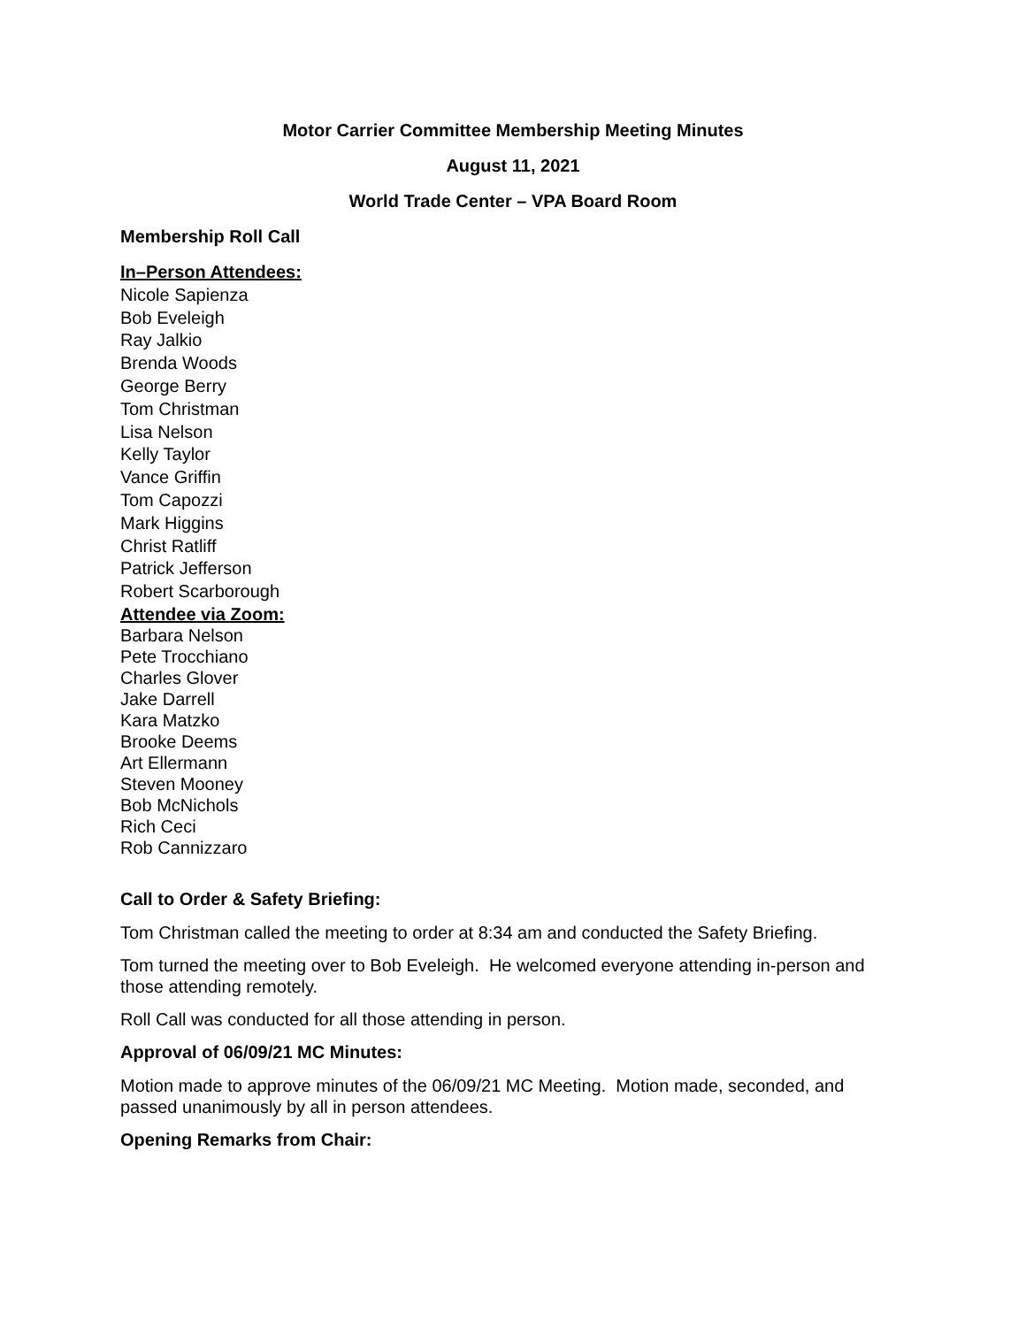Motor Carrier Committee Membership Meeting Minutes
August 11, 2021
World Trade Center – VPA Board Room
Membership Roll Call
In–Person Attendees:
Nicole Sapienza
Bob Eveleigh
Ray Jalkio
Brenda Woods
George Berry
Tom Christman
Lisa Nelson
Kelly Taylor
Vance Griffin
Tom Capozzi
Mark Higgins
Christ Ratliff
Patrick Jefferson
Robert Scarborough
Attendee via Zoom:
Barbara Nelson
Pete Trocchiano
Charles Glover
Jake Darrell
Kara Matzko
Brooke Deems
Art Ellermann
Steven Mooney
Bob McNichols
Rich Ceci
Rob Cannizzaro
Call to Order & Safety Briefing:
Tom Christman called the meeting to order at 8:34 am and conducted the Safety Briefing.
Tom turned the meeting over to Bob Eveleigh. He welcomed everyone attending in-person and those attending remotely.
Roll Call was conducted for all those attending in person.
Approval of 06/09/21 MC Minutes:
Motion made to approve minutes of the 06/09/21 MC Meeting. Motion made, seconded, and passed unanimously by all in person attendees.
Opening Remarks from Chair: